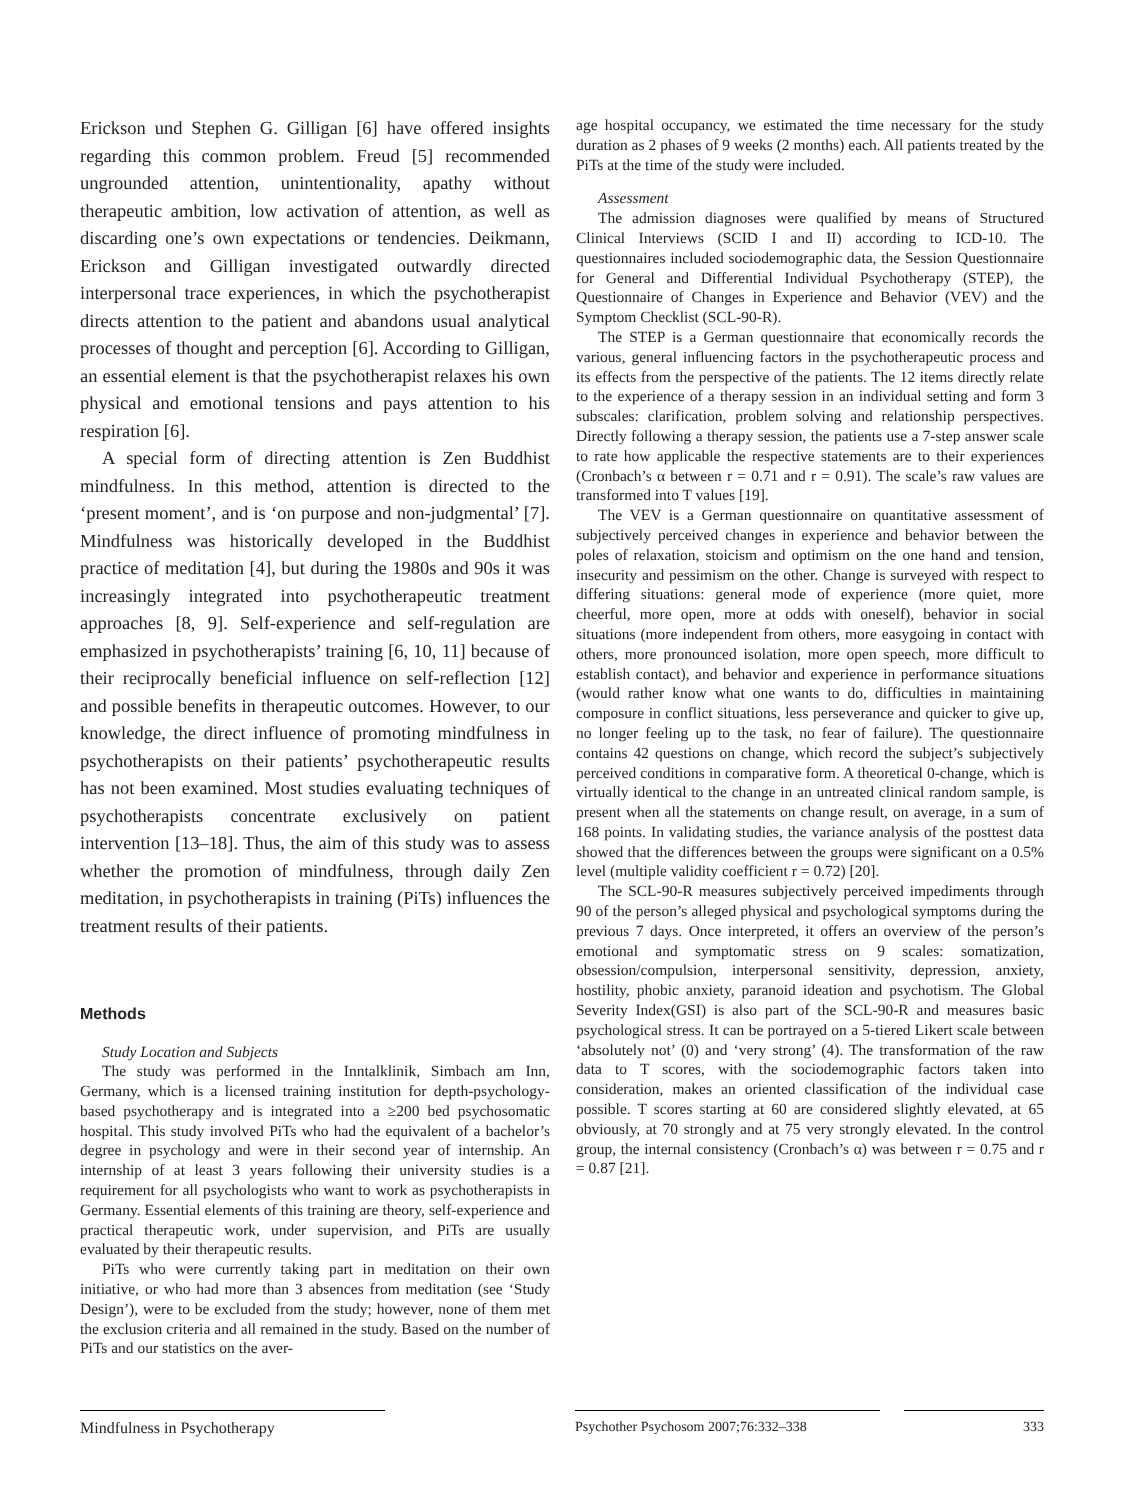Erickson und Stephen G. Gilligan [6] have offered insights regarding this common problem. Freud [5] recommended ungrounded attention, unintentionality, apathy without therapeutic ambition, low activation of attention, as well as discarding one’s own expectations or tendencies. Deikmann, Erickson and Gilligan investigated outwardly directed interpersonal trace experiences, in which the psychotherapist directs attention to the patient and abandons usual analytical processes of thought and perception [6]. According to Gilligan, an essential element is that the psychotherapist relaxes his own physical and emotional tensions and pays attention to his respiration [6].
A special form of directing attention is Zen Buddhist mindfulness. In this method, attention is directed to the ‘present moment’, and is ‘on purpose and non-judgmental’ [7]. Mindfulness was historically developed in the Buddhist practice of meditation [4], but during the 1980s and 90s it was increasingly integrated into psychotherapeutic treatment approaches [8, 9]. Self-experience and self-regulation are emphasized in psychotherapists’ training [6, 10, 11] because of their reciprocally beneficial influence on self-reflection [12] and possible benefits in therapeutic outcomes. However, to our knowledge, the direct influence of promoting mindfulness in psychotherapists on their patients’ psychotherapeutic results has not been examined. Most studies evaluating techniques of psychotherapists concentrate exclusively on patient intervention [13–18]. Thus, the aim of this study was to assess whether the promotion of mindfulness, through daily Zen meditation, in psychotherapists in training (PiTs) influences the treatment results of their patients.
Methods
Study Location and Subjects
The study was performed in the Inntalklinik, Simbach am Inn, Germany, which is a licensed training institution for depth-psychology-based psychotherapy and is integrated into a ≥200 bed psychosomatic hospital. This study involved PiTs who had the equivalent of a bachelor’s degree in psychology and were in their second year of internship. An internship of at least 3 years following their university studies is a requirement for all psychologists who want to work as psychotherapists in Germany. Essential elements of this training are theory, self-experience and practical therapeutic work, under supervision, and PiTs are usually evaluated by their therapeutic results.
PiTs who were currently taking part in meditation on their own initiative, or who had more than 3 absences from meditation (see ‘Study Design’), were to be excluded from the study; however, none of them met the exclusion criteria and all remained in the study. Based on the number of PiTs and our statistics on the aver-
age hospital occupancy, we estimated the time necessary for the study duration as 2 phases of 9 weeks (2 months) each. All patients treated by the PiTs at the time of the study were included.
Assessment
The admission diagnoses were qualified by means of Structured Clinical Interviews (SCID I and II) according to ICD-10. The questionnaires included sociodemographic data, the Session Questionnaire for General and Differential Individual Psychotherapy (STEP), the Questionnaire of Changes in Experience and Behavior (VEV) and the Symptom Checklist (SCL-90-R).
The STEP is a German questionnaire that economically records the various, general influencing factors in the psychotherapeutic process and its effects from the perspective of the patients. The 12 items directly relate to the experience of a therapy session in an individual setting and form 3 subscales: clarification, problem solving and relationship perspectives. Directly following a therapy session, the patients use a 7-step answer scale to rate how applicable the respective statements are to their experiences (Cronbach’s α between r = 0.71 and r = 0.91). The scale’s raw values are transformed into T values [19].
The VEV is a German questionnaire on quantitative assessment of subjectively perceived changes in experience and behavior between the poles of relaxation, stoicism and optimism on the one hand and tension, insecurity and pessimism on the other. Change is surveyed with respect to differing situations: general mode of experience (more quiet, more cheerful, more open, more at odds with oneself), behavior in social situations (more independent from others, more easygoing in contact with others, more pronounced isolation, more open speech, more difficult to establish contact), and behavior and experience in performance situations (would rather know what one wants to do, difficulties in maintaining composure in conflict situations, less perseverance and quicker to give up, no longer feeling up to the task, no fear of failure). The questionnaire contains 42 questions on change, which record the subject’s subjectively perceived conditions in comparative form. A theoretical 0-change, which is virtually identical to the change in an untreated clinical random sample, is present when all the statements on change result, on average, in a sum of 168 points. In validating studies, the variance analysis of the posttest data showed that the differences between the groups were significant on a 0.5% level (multiple validity coefficient r = 0.72) [20].
The SCL-90-R measures subjectively perceived impediments through 90 of the person’s alleged physical and psychological symptoms during the previous 7 days. Once interpreted, it offers an overview of the person’s emotional and symptomatic stress on 9 scales: somatization, obsession/compulsion, interpersonal sensitivity, depression, anxiety, hostility, phobic anxiety, paranoid ideation and psychotism. The Global Severity Index(GSI) is also part of the SCL-90-R and measures basic psychological stress. It can be portrayed on a 5-tiered Likert scale between ‘absolutely not’ (0) and ‘very strong’ (4). The transformation of the raw data to T scores, with the sociodemographic factors taken into consideration, makes an oriented classification of the individual case possible. T scores starting at 60 are considered slightly elevated, at 65 obviously, at 70 strongly and at 75 very strongly elevated. In the control group, the internal consistency (Cronbach’s α) was between r = 0.75 and r = 0.87 [21].
Mindfulness in Psychotherapy Psychother Psychosom 2007;76:332–338 333